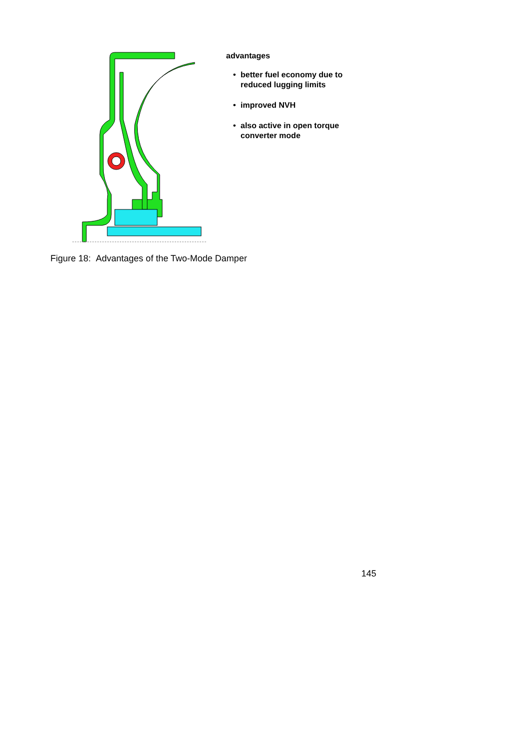advantages
• better fuel economy due to
reduced lugging limits
• improved NVH
• also active in open torque
converter mode
Figure 18: Advantages of the Two-Mode Damper
145